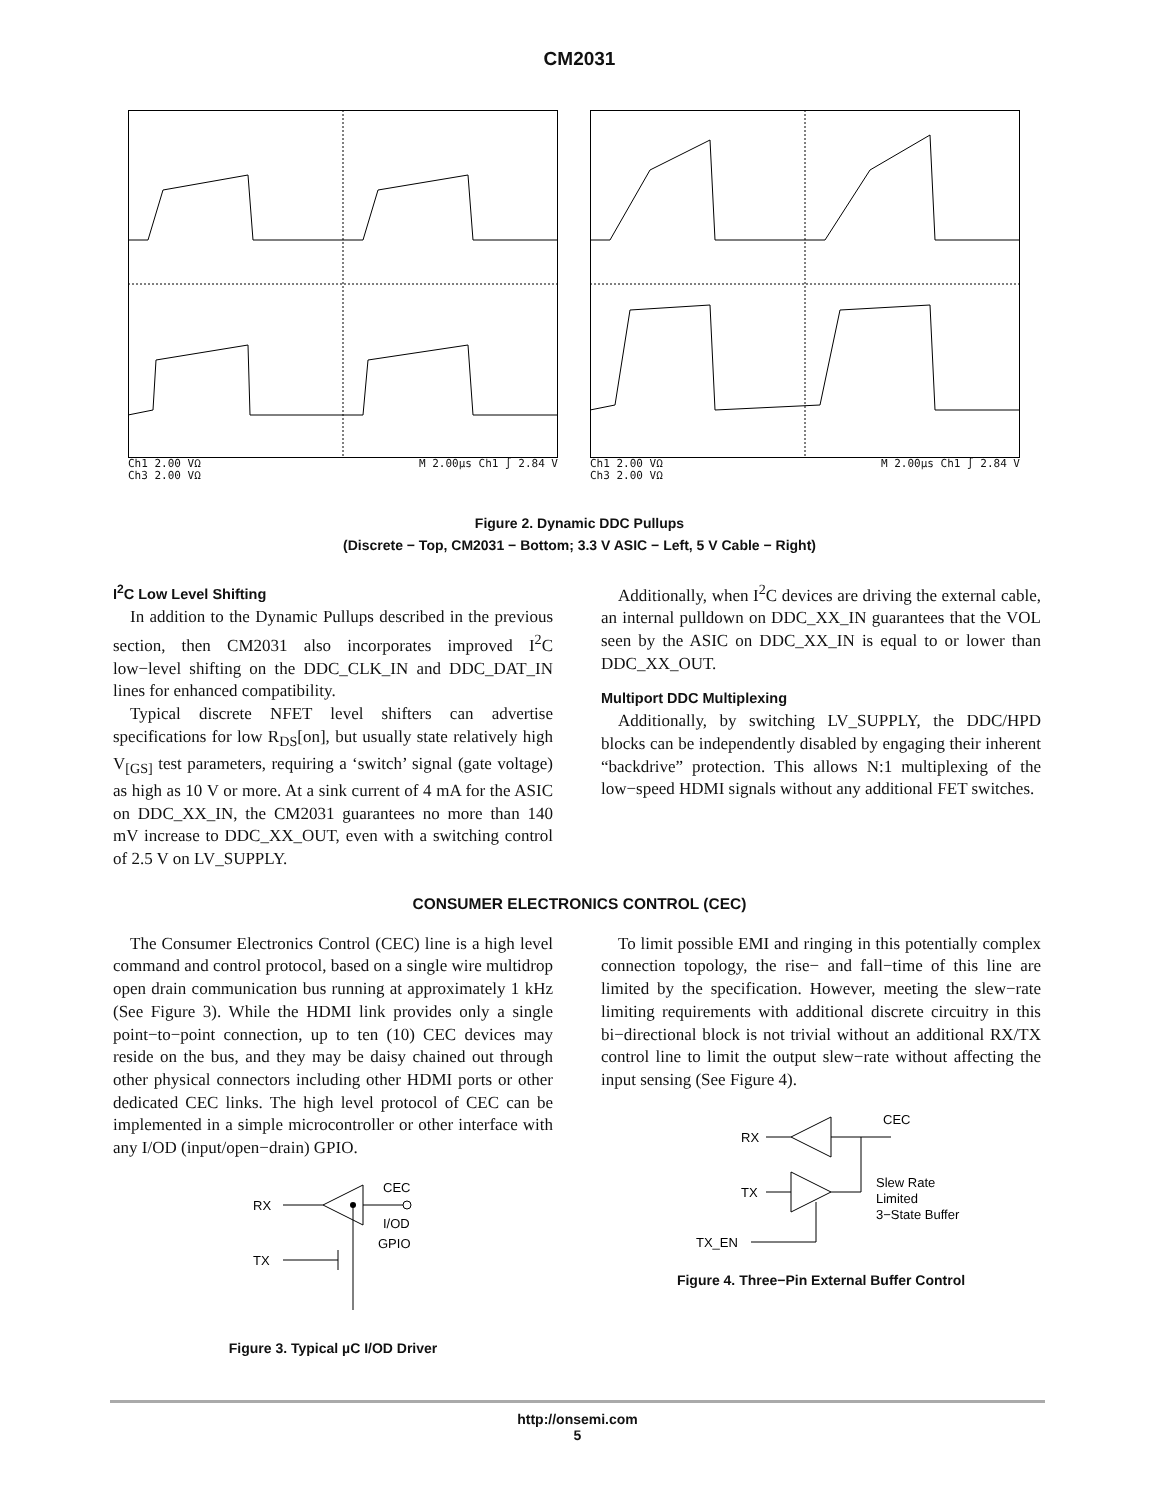CM2031
Ch1 2.00 VΩ
Ch3 2.00 VΩ M 2.00µs Ch1 ∫ 2.84 V
Ch1 2.00 VΩ
Ch3 2.00 VΩ M 2.00µs Ch1 ∫ 2.84 V
Figure 2. Dynamic DDC Pullups
(Discrete − Top, CM2031 − Bottom; 3.3 V ASIC − Left, 5 V Cable − Right)
I<sup>2</sup>C Low Level Shifting
In addition to the Dynamic Pullups described in the previous section, then CM2031 also incorporates improved I<sup>2</sup>C low−level shifting on the DDC_CLK_IN and DDC_DAT_IN lines for enhanced compatibility.
Typical discrete NFET level shifters can advertise specifications for low R<sub>DS</sub>[on], but usually state relatively high V<sub>[GS]</sub> test parameters, requiring a ‘switch’ signal (gate voltage) as high as 10 V or more. At a sink current of 4 mA for the ASIC on DDC_XX_IN, the CM2031 guarantees no more than 140 mV increase to DDC_XX_OUT, even with a switching control of 2.5 V on LV_SUPPLY.
Additionally, when I<sup>2</sup>C devices are driving the external cable, an internal pulldown on DDC_XX_IN guarantees that the VOL seen by the ASIC on DDC_XX_IN is equal to or lower than DDC_XX_OUT.
Multiport DDC Multiplexing
Additionally, by switching LV_SUPPLY, the DDC/HPD blocks can be independently disabled by engaging their inherent “backdrive” protection. This allows N:1 multiplexing of the low−speed HDMI signals without any additional FET switches.
CONSUMER ELECTRONICS CONTROL (CEC)
The Consumer Electronics Control (CEC) line is a high level command and control protocol, based on a single wire multidrop open drain communication bus running at approximately 1 kHz (See Figure 3). While the HDMI link provides only a single point−to−point connection, up to ten (10) CEC devices may reside on the bus, and they may be daisy chained out through other physical connectors including other HDMI ports or other dedicated CEC links. The high level protocol of CEC can be implemented in a simple microcontroller or other interface with any I/OD (input/open−drain) GPIO.
RX
TX
CEC
I/OD
GPIO
Figure 3. Typical µC I/OD Driver
To limit possible EMI and ringing in this potentially complex connection topology, the rise− and fall−time of this line are limited by the specification. However, meeting the slew−rate limiting requirements with additional discrete circuitry in this bi−directional block is not trivial without an additional RX/TX control line to limit the output slew−rate without affecting the input sensing (See Figure 4).
RX
CEC
TX
TX_EN
Slew Rate
Limited
3−State Buffer
Figure 4. Three−Pin External Buffer Control
http://onsemi.com
5